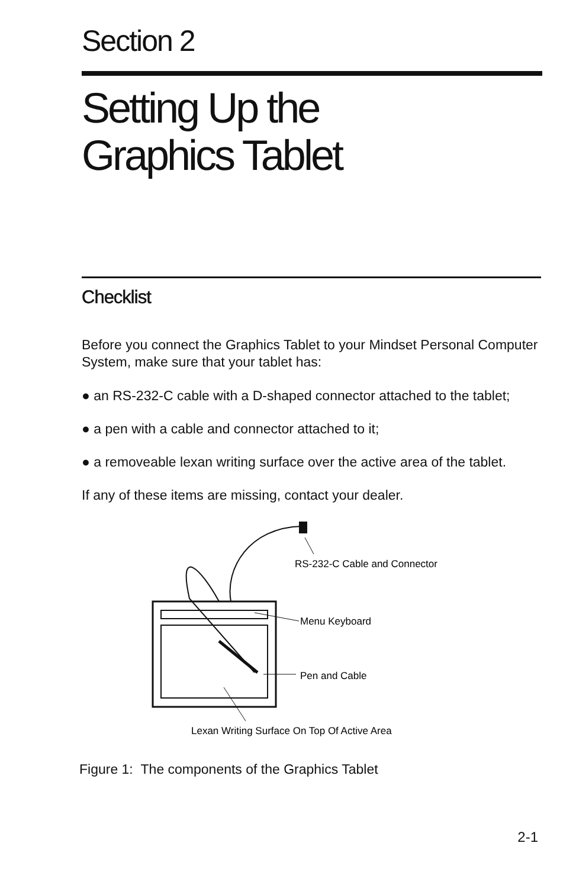Section 2
Setting Up the
Graphics Tablet
Checklist
Before you connect the Graphics Tablet to your Mindset Personal Computer System, make sure that your tablet has:
● an RS-232-C cable with a D-shaped connector attached to the tablet;
● a pen with a cable and connector attached to it;
● a removeable lexan writing surface over the active area of the tablet.
If any of these items are missing, contact your dealer.
RS-232-C Cable and Connector
Menu Keyboard
Pen and Cable
Lexan Writing Surface On Top Of Active Area
Figure 1: The components of the Graphics Tablet
2-1